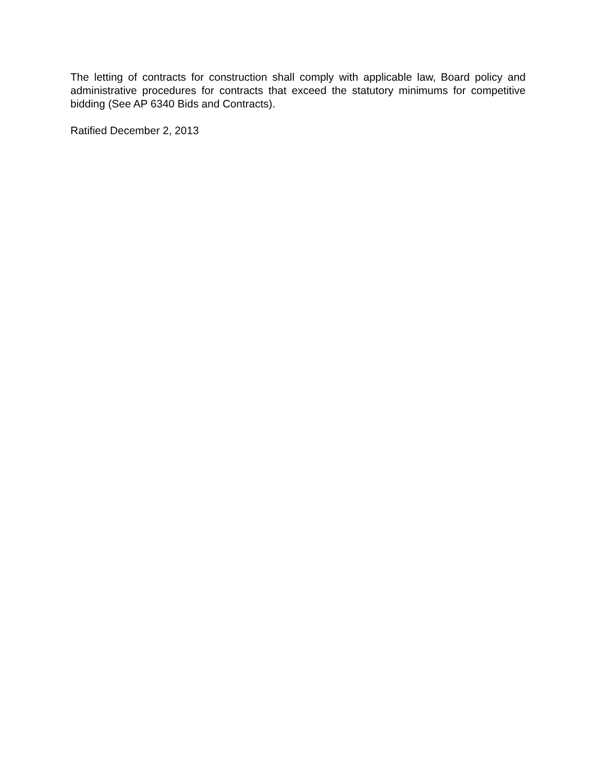The letting of contracts for construction shall comply with applicable law, Board policy and administrative procedures for contracts that exceed the statutory minimums for competitive bidding (See AP 6340 Bids and Contracts).
Ratified December 2, 2013